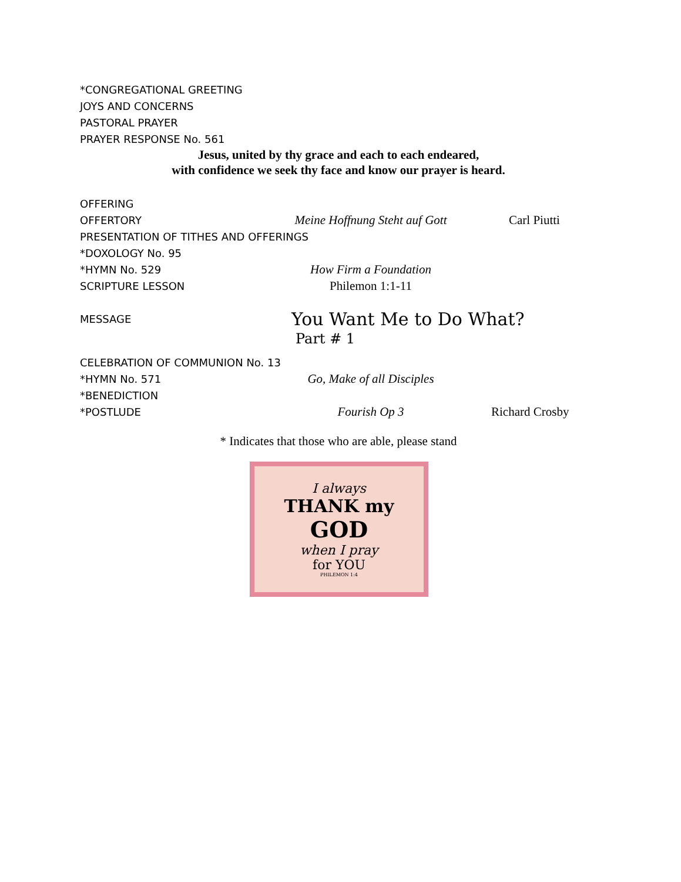*CONGREGATIONAL GREETING
JOYS AND CONCERNS
PASTORAL PRAYER
PRAYER RESPONSE No. 561
Jesus, united by thy grace and each to each endeared,
with confidence we seek thy face and know our prayer is heard.
OFFERING
OFFERTORY Meine Hoffnung Steht auf Gott Carl Piutti
PRESENTATION OF TITHES AND OFFERINGS
*DOXOLOGY No. 95
*HYMN No. 529 How Firm a Foundation
SCRIPTURE LESSON Philemon 1:1-11
MESSAGE You Want Me to Do What?
Part # 1
CELEBRATION OF COMMUNION No. 13
*HYMN No. 571 Go, Make of all Disciples
*BENEDICTION
*POSTLUDE Fourish Op 3 Richard Crosby
* Indicates that those who are able, please stand
I always
THANK my
GOD
when I pray
for YOU
PHILEMON 1:4